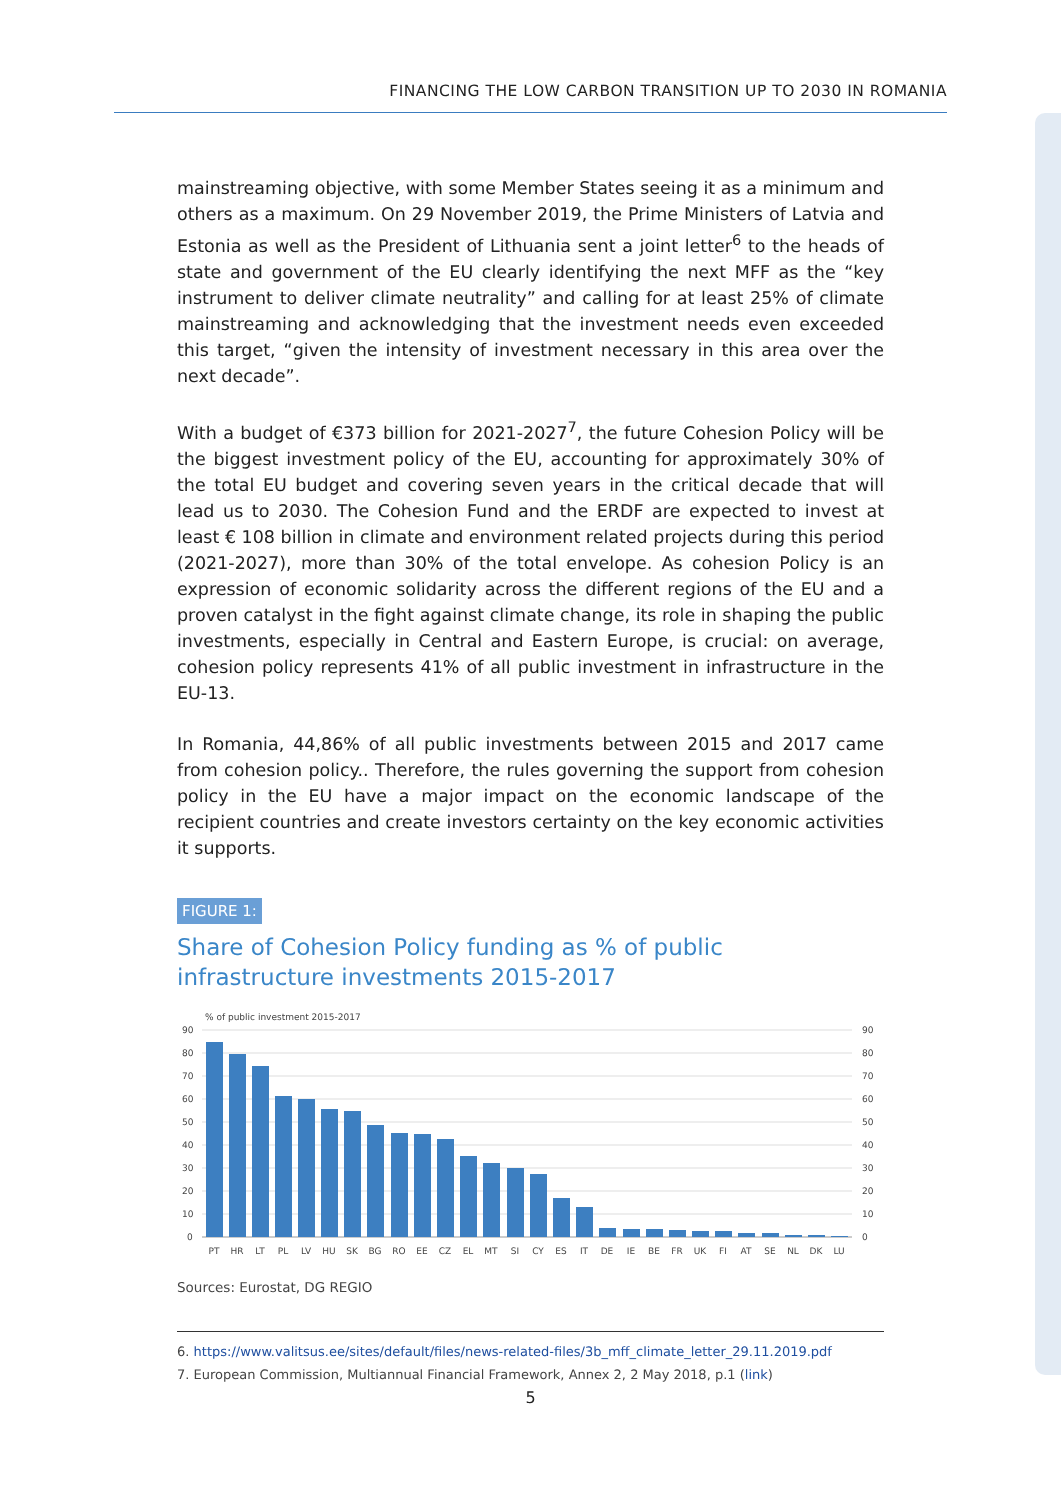FINANCING THE LOW CARBON TRANSITION UP TO 2030 IN ROMANIA
mainstreaming objective, with some Member States seeing it as a minimum and others as a maximum. On 29 November 2019, the Prime Ministers of Latvia and Estonia as well as the President of Lithuania sent a joint letter<sup>6</sup> to the heads of state and government of the EU clearly identifying the next MFF as the “key instrument to deliver climate neutrality” and calling for at least 25% of climate mainstreaming and acknowledging that the investment needs even exceeded this target, “given the intensity of investment necessary in this area over the next decade”.
With a budget of €373 billion for 2021-2027<sup>7</sup>, the future Cohesion Policy will be the biggest investment policy of the EU, accounting for approximately 30% of the total EU budget and covering seven years in the critical decade that will lead us to 2030. The Cohesion Fund and the ERDF are expected to invest at least € 108 billion in climate and environment related projects during this period (2021-2027), more than 30% of the total envelope. As cohesion Policy is an expression of economic solidarity across the different regions of the EU and a proven catalyst in the fight against climate change, its role in shaping the public investments, especially in Central and Eastern Europe, is crucial: on average, cohesion policy represents 41% of all public investment in infrastructure in the EU-13.
In Romania, 44,86% of all public investments between 2015 and 2017 came from cohesion policy.. Therefore, the rules governing the support from cohesion policy in the EU have a major impact on the economic landscape of the recipient countries and create investors certainty on the key economic activities it supports.
FIGURE 1:
Share of Cohesion Policy funding as % of public infrastructure investments 2015-2017
% of public investment 2015-2017
90
80
70
60
50
40
30
20
10
0
90
80
70
60
50
40
30
20
10
0
PT
HR
LT
PL
LV
HU
SK
BG
RO
EE
CZ
EL
MT
SI
CY
ES
IT
DE
IE
BE
FR
UK
FI
AT
SE
NL
DK
LU
Sources: Eurostat, DG REGIO
6. https://www.valitsus.ee/sites/default/files/news-related-files/3b_mff_climate_letter_29.11.2019.pdf
7. European Commission, Multiannual Financial Framework, Annex 2, 2 May 2018, p.1 (link)
5